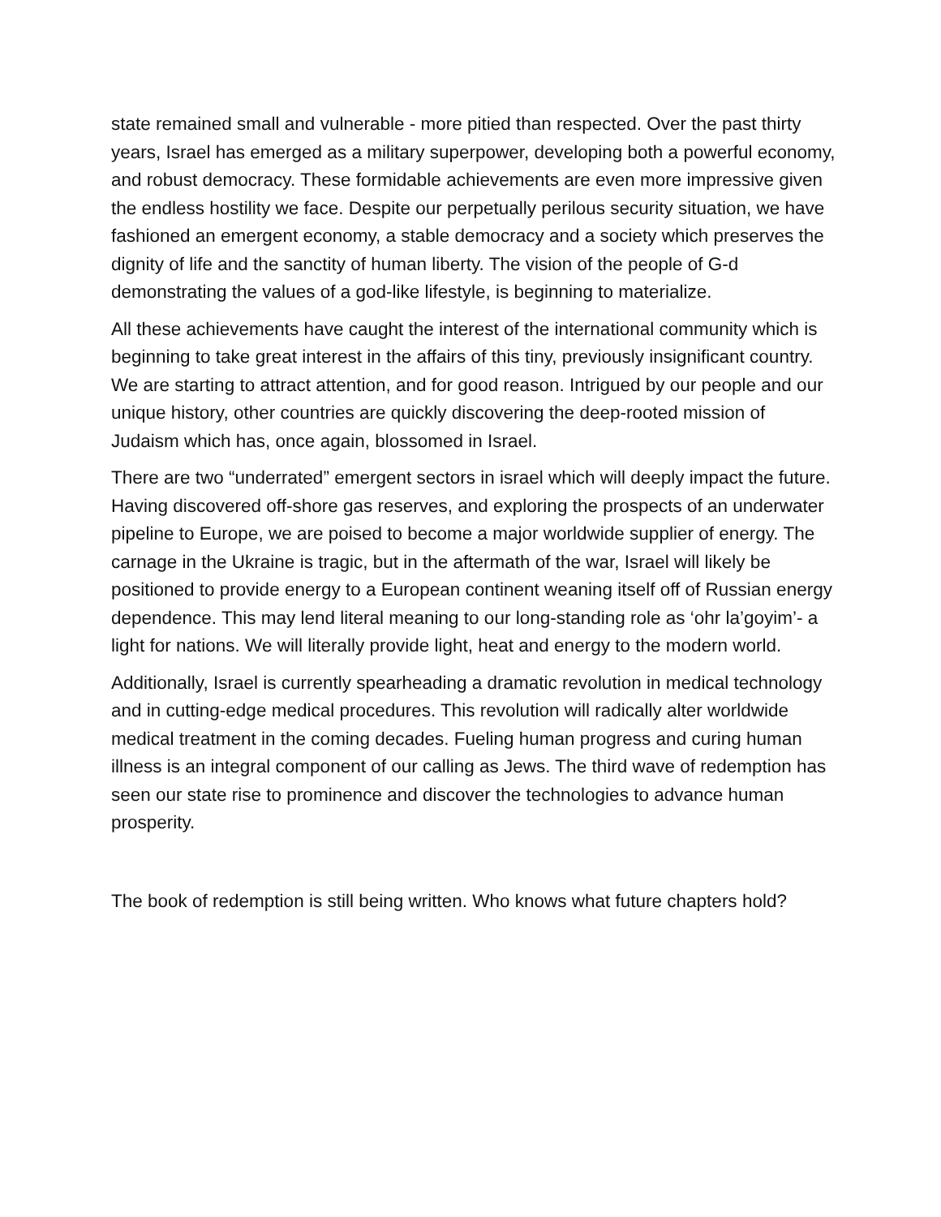state remained small and vulnerable - more pitied than respected. Over the past thirty years, Israel has emerged as a military superpower, developing both a powerful economy, and robust democracy. These formidable achievements are even more impressive given the endless hostility we face. Despite our perpetually perilous security situation, we have fashioned an emergent economy, a stable democracy and a society which preserves the dignity of life and the sanctity of human liberty. The vision of the people of G-d demonstrating the values of a god-like lifestyle, is beginning to materialize.
All these achievements have caught the interest of the international community which is beginning to take great interest in the affairs of this tiny, previously insignificant country. We are starting to attract attention, and for good reason. Intrigued by our people and our unique history, other countries are quickly discovering the deep-rooted mission of Judaism which has, once again, blossomed in Israel.
There are two “underrated” emergent sectors in israel which will deeply impact the future. Having discovered off-shore gas reserves, and exploring the prospects of an underwater pipeline to Europe, we are poised to become a major worldwide supplier of energy. The carnage in the Ukraine is tragic, but in the aftermath of the war, Israel will likely be positioned to provide energy to a European continent weaning itself off of Russian energy dependence. This may lend literal meaning to our long-standing role as ‘ohr la’goyim’- a light for nations. We will literally provide light, heat and energy to the modern world.
Additionally, Israel is currently spearheading a dramatic revolution in medical technology and in cutting-edge medical procedures. This revolution will radically alter worldwide medical treatment in the coming decades. Fueling human progress and curing human illness is an integral component of our calling as Jews. The third wave of redemption has seen our state rise to prominence and discover the technologies to advance human prosperity.
The book of redemption is still being written. Who knows what future chapters hold?